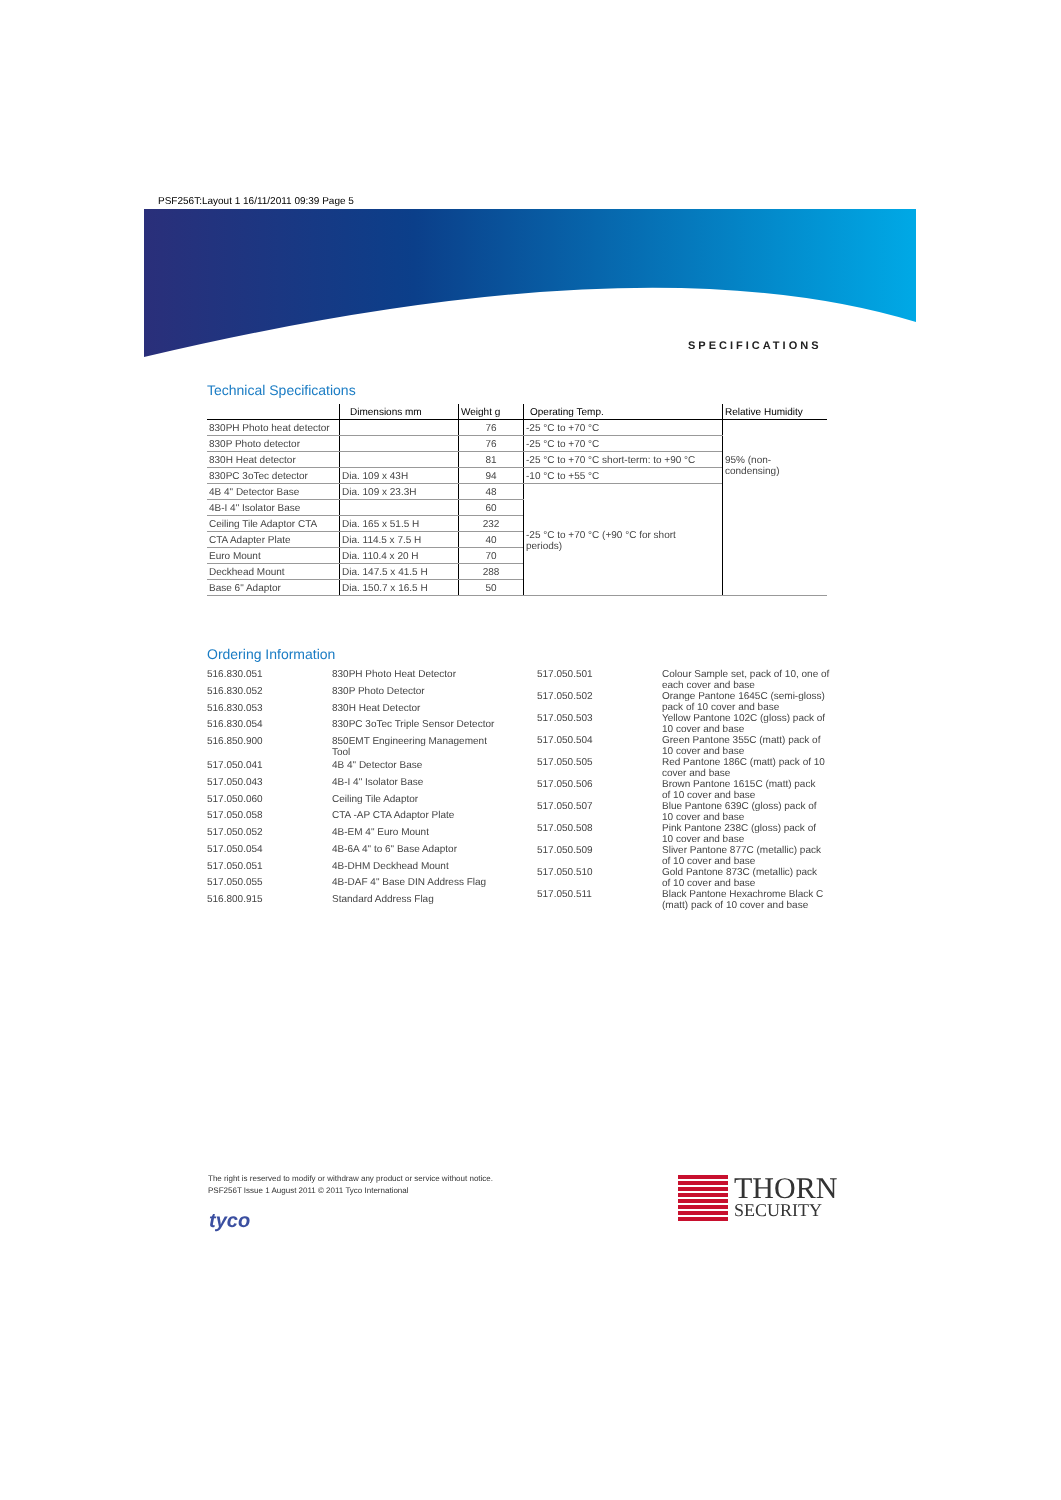PSF256T:Layout 1 16/11/2011 09:39 Page 5
SPECIFICATIONS
Technical Specifications
| | Dimensions mm | Weight g | Operating Temp. | Relative Humidity |
| --- | --- | --- | --- | --- |
| 830PH Photo heat detector | | 76 | -25 °C to +70 °C | 95% (non- condensing) |
| 830P Photo detector | | 76 | -25 °C to +70 °C | |
| 830H Heat detector | | 81 | -25 °C to +70 °C short-term: to +90 °C | |
| 830PC 3oTec detector | Dia. 109 x 43H | 94 | -10 °C to +55 °C | |
| 4B 4" Detector Base | Dia. 109 x 23.3H | 48 | -25 °C to +70 °C (+90 °C for short periods) | |
| 4B-I 4" Isolator Base | | 60 | | |
| Ceiling Tile Adaptor CTA | Dia. 165 x 51.5 H | 232 | | |
| CTA Adapter Plate | Dia. 114.5 x 7.5 H | 40 | | |
| Euro Mount | Dia. 110.4 x 20 H | 70 | | |
| Deckhead Mount | Dia. 147.5 x 41.5 H | 288 | | |
| Base 6" Adaptor | Dia. 150.7 x 16.5 H | 50 | | |
Ordering Information
| 516.830.051 | 830PH Photo Heat Detector |
| 516.830.052 | 830P Photo Detector |
| 516.830.053 | 830H Heat Detector |
| 516.830.054 | 830PC 3oTec Triple Sensor Detector |
| 516.850.900 | 850EMT Engineering Management Tool |
| 517.050.041 | 4B 4" Detector Base |
| 517.050.043 | 4B-I 4" Isolator Base |
| 517.050.060 | Ceiling Tile Adaptor |
| 517.050.058 | CTA -AP CTA Adaptor Plate |
| 517.050.052 | 4B-EM 4" Euro Mount |
| 517.050.054 | 4B-6A 4" to 6" Base Adaptor |
| 517.050.051 | 4B-DHM Deckhead Mount |
| 517.050.055 | 4B-DAF 4" Base DIN Address Flag |
| 516.800.915 | Standard Address Flag |
| 517.050.501 | Colour Sample set, pack of 10, one of each cover and base |
| 517.050.502 | Orange Pantone 1645C (semi-gloss) pack of 10 cover and base |
| 517.050.503 | Yellow Pantone 102C (gloss) pack of 10 cover and base |
| 517.050.504 | Green Pantone 355C (matt) pack of 10 cover and base |
| 517.050.505 | Red Pantone 186C (matt) pack of 10 cover and base |
| 517.050.506 | Brown Pantone 1615C (matt) pack of 10 cover and base |
| 517.050.507 | Blue Pantone 639C (gloss) pack of 10 cover and base |
| 517.050.508 | Pink Pantone 238C (gloss) pack of 10 cover and base |
| 517.050.509 | Sliver Pantone 877C (metallic) pack of 10 cover and base |
| 517.050.510 | Gold Pantone 873C (metallic) pack of 10 cover and base |
| 517.050.511 | Black Pantone Hexachrome Black C (matt) pack of 10 cover and base |
The right is reserved to modify or withdraw any product or service without notice.
PSF256T Issue 1 August 2011 © 2011 Tyco International
tyco
THORN
SECURITY